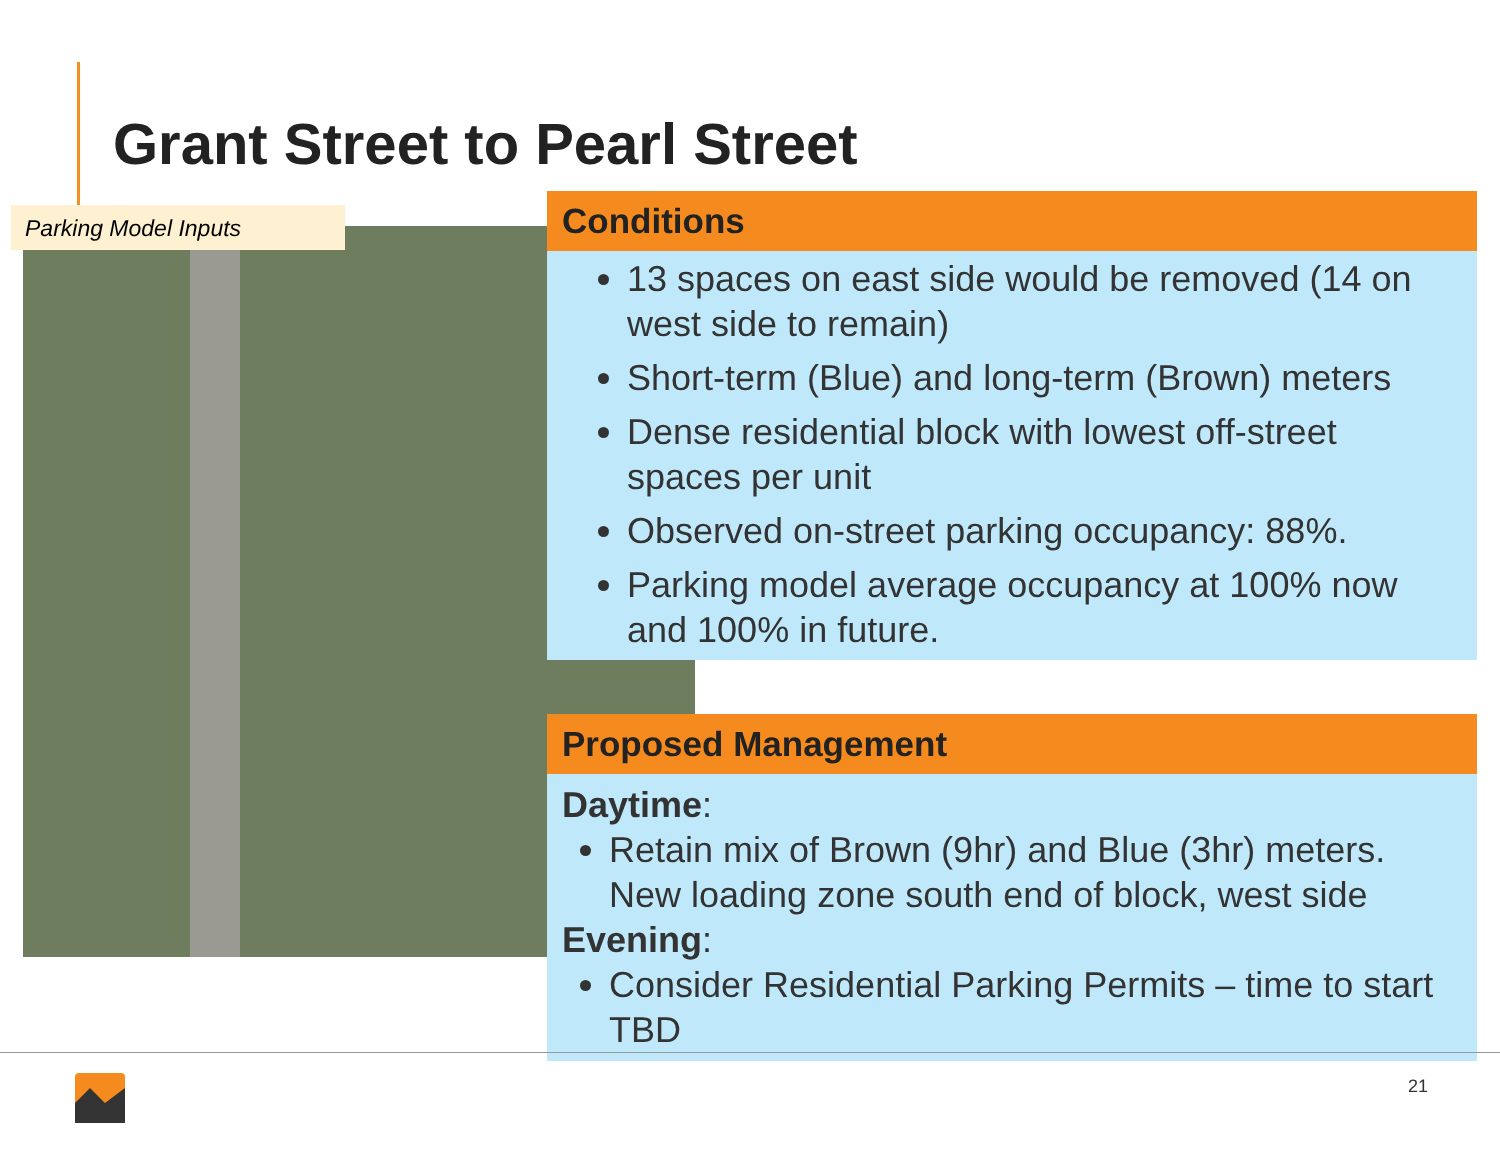Grant Street to Pearl Street
Parking Model Inputs
Conditions
13 spaces on east side would be removed (14 on west side to remain)
Short-term (Blue) and long-term (Brown) meters
Dense residential block with lowest off-street spaces per unit
Observed on-street parking occupancy: 88%.
Parking model average occupancy at 100% now and 100% in future.
Proposed Management
Daytime:
Retain mix of Brown (9hr) and Blue (3hr) meters. New loading zone south end of block, west side
Evening:
Consider Residential Parking Permits – time to start TBD
21